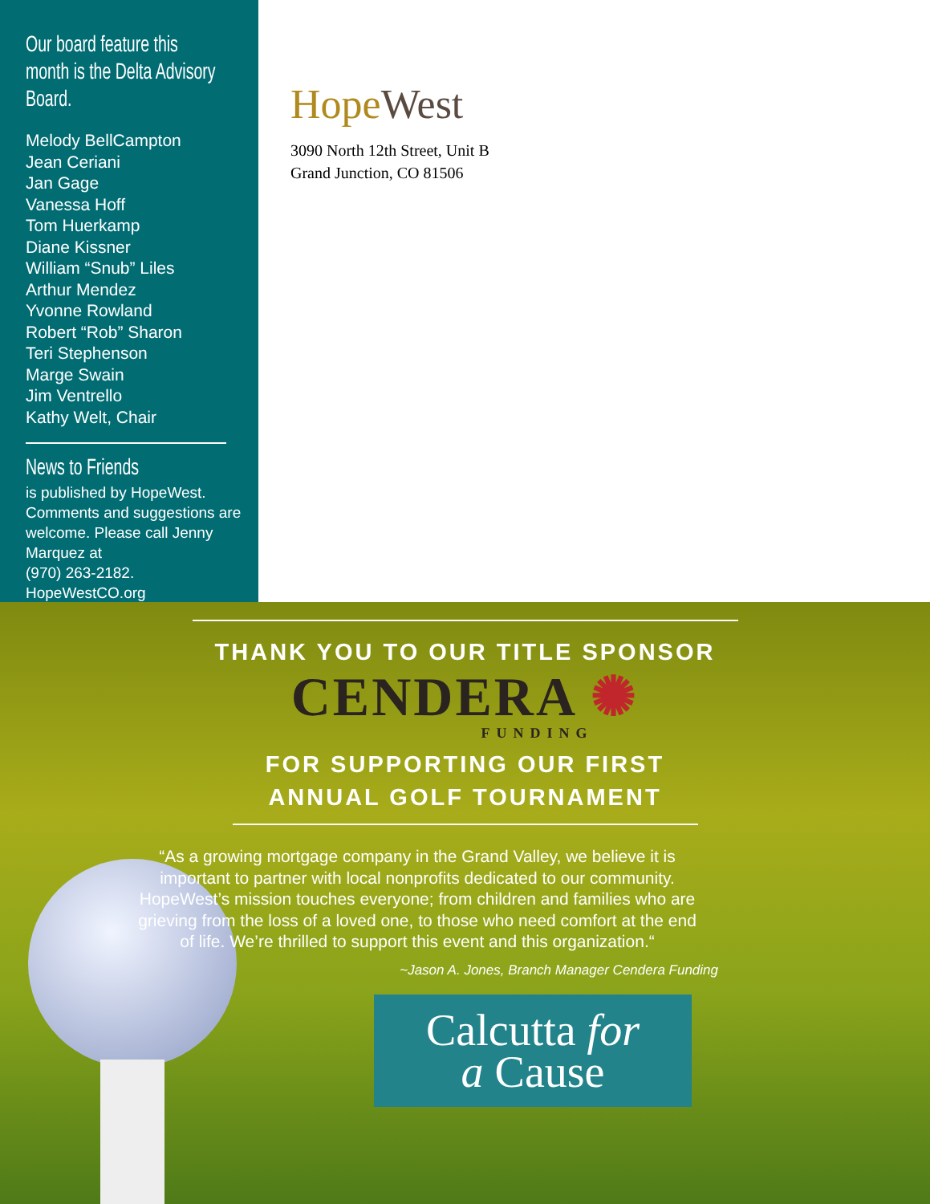Our board feature this month is the Delta Advisory Board.
Melody BellCampton
Jean Ceriani
Jan Gage
Vanessa Hoff
Tom Huerkamp
Diane Kissner
William “Snub” Liles
Arthur Mendez
Yvonne Rowland
Robert “Rob” Sharon
Teri Stephenson
Marge Swain
Jim Ventrello
Kathy Welt, Chair
News to Friends
is published by HopeWest.
Comments and suggestions are welcome. Please call Jenny Marquez at
(970) 263-2182.
HopeWestCO.org
Hope West
3090 North 12th Street, Unit B
Grand Junction, CO 81506
THANK YOU TO OUR TITLE SPONSOR
CENDERA ✺
FUNDING
FOR SUPPORTING OUR FIRST
ANNUAL GOLF TOURNAMENT
“As a growing mortgage company in the Grand Valley, we believe it is important to partner with local nonprofits dedicated to our community. HopeWest’s mission touches everyone; from children and families who are grieving from the loss of a loved one, to those who need comfort at the end of life. We’re thrilled to support this event and this organization.“
~Jason A. Jones, Branch Manager Cendera Funding
Calcutta for
a Cause